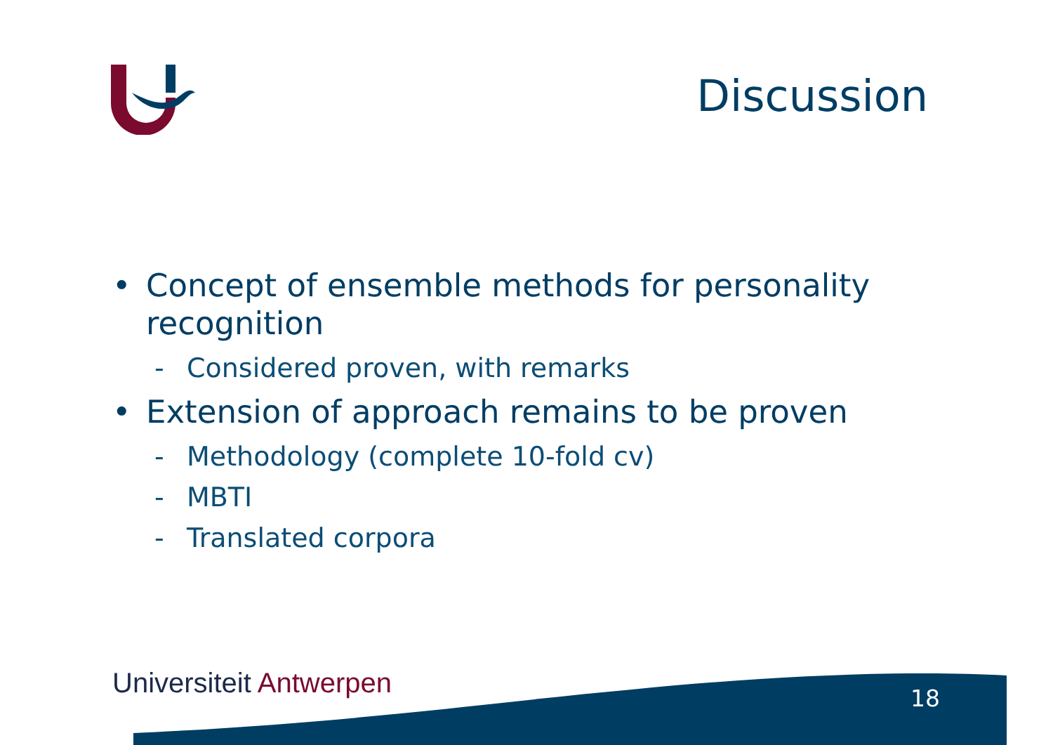Discussion
• Concept of ensemble methods for personality recognition
- Considered proven, with remarks
• Extension of approach remains to be proven
- Methodology (complete 10-fold cv)
- MBTI
- Translated corpora
Universiteit Antwerpen 18